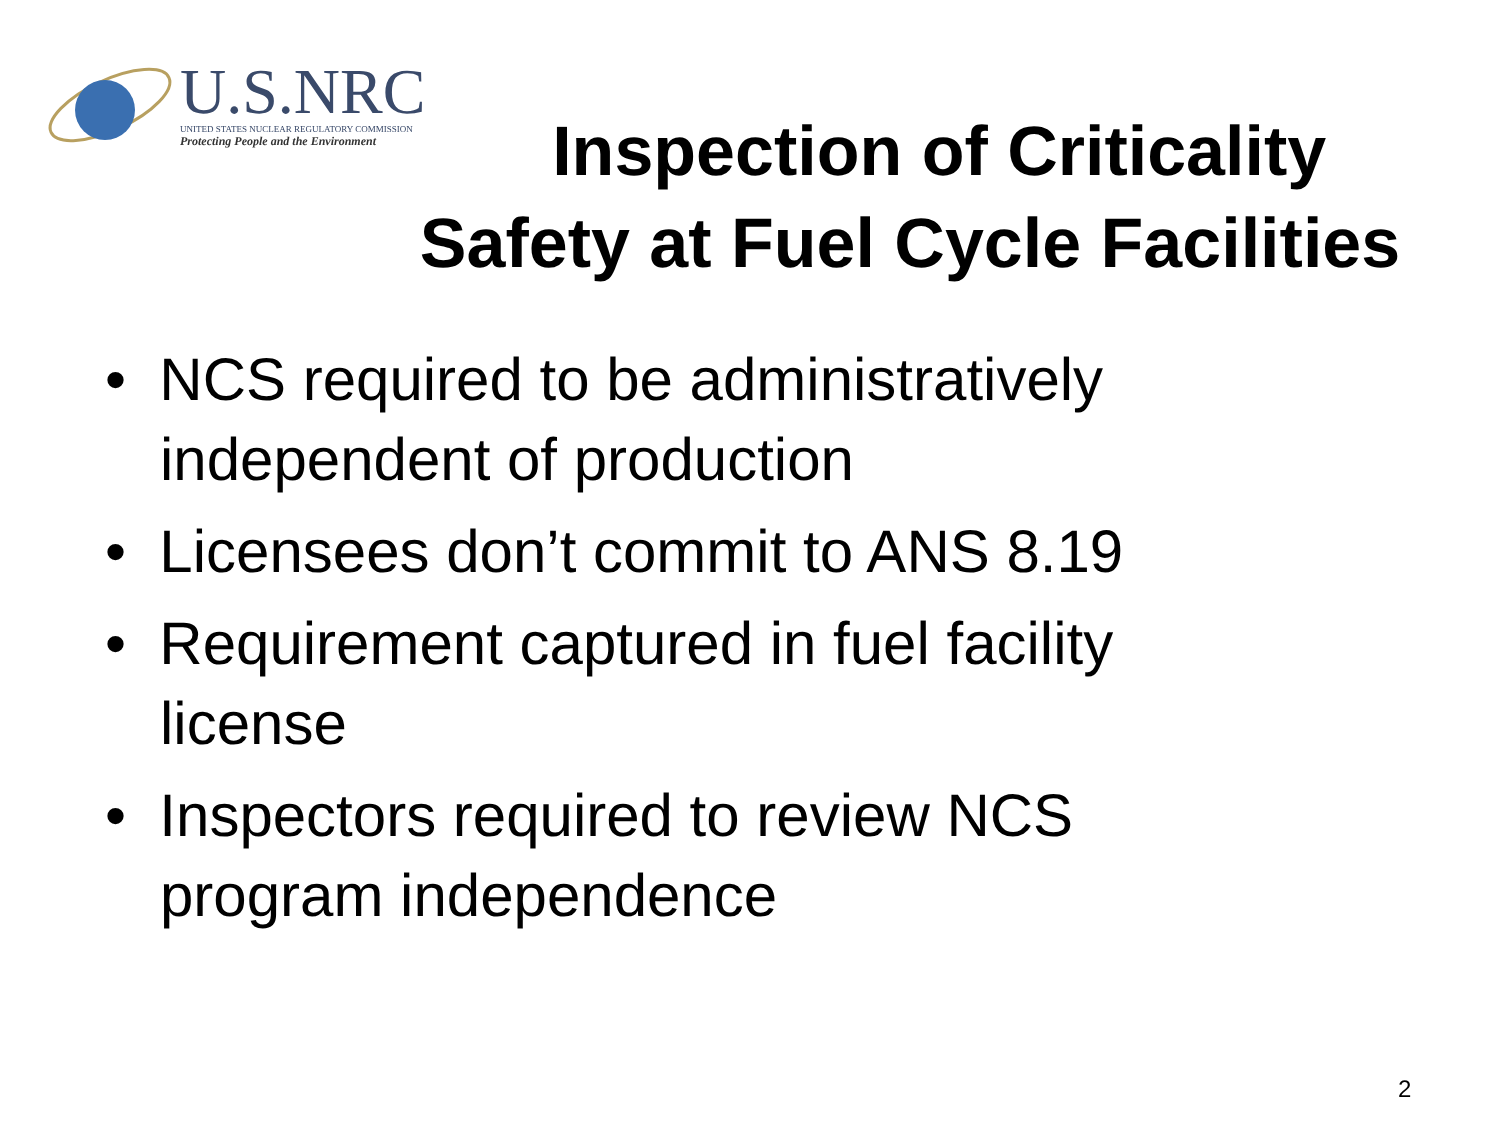U.S.NRC
UNITED STATES NUCLEAR REGULATORY COMMISSION
Protecting People and the Environment
Inspection of Criticality
Safety at Fuel Cycle Facilities
• NCS required to be administratively independent of production
• Licensees don’t commit to ANS 8.19
• Requirement captured in fuel facility license
• Inspectors required to review NCS program independence
2